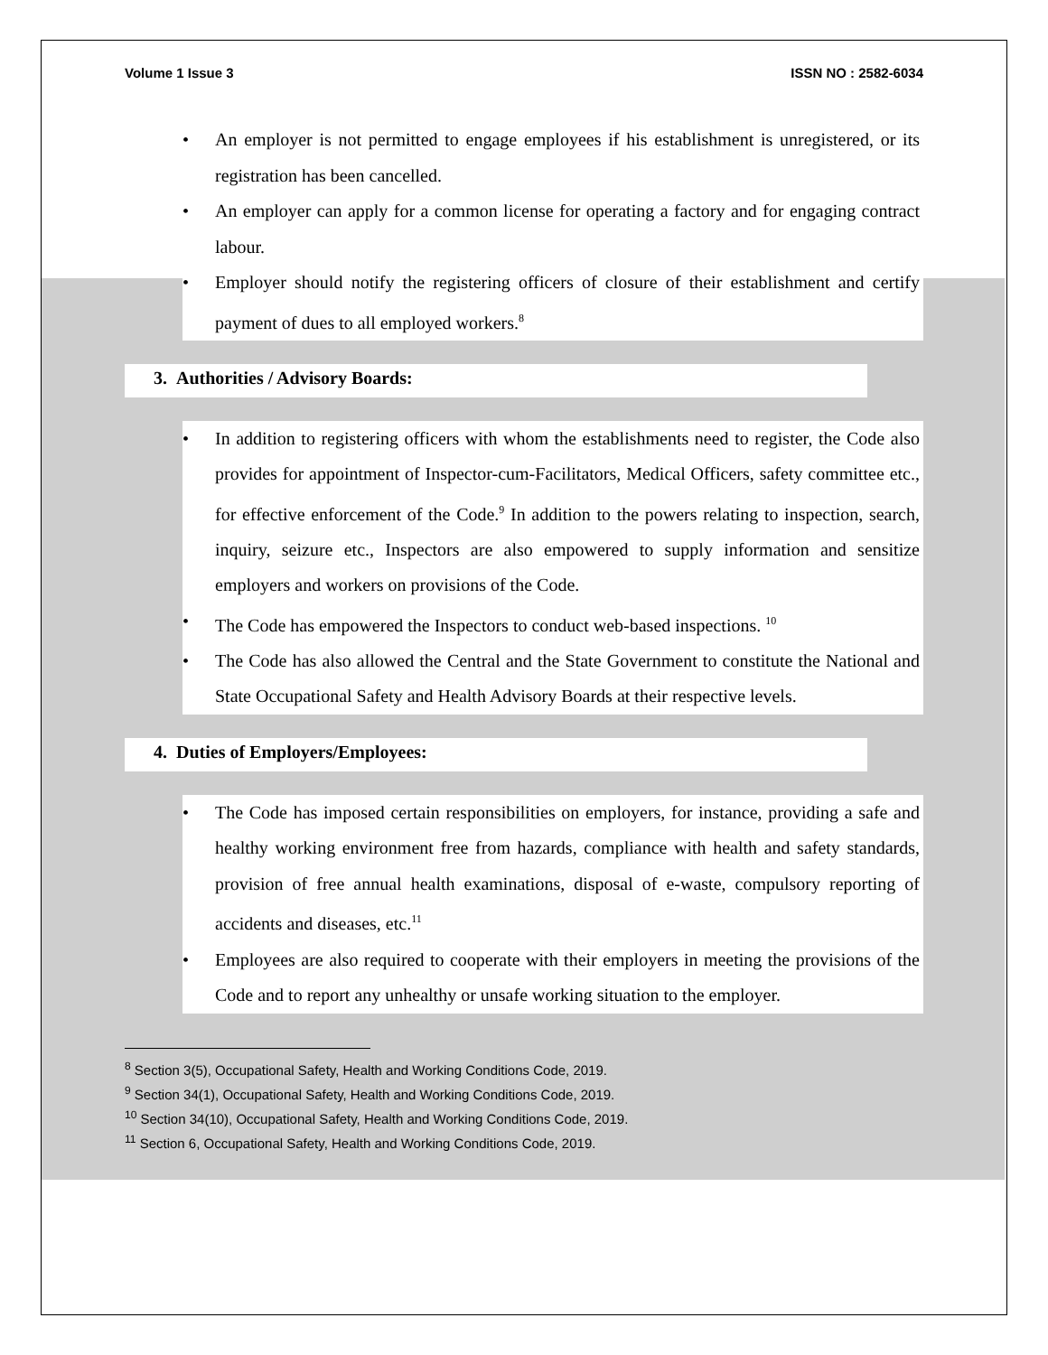Volume 1 Issue 3 ISSN NO : 2582-6034
An employer is not permitted to engage employees if his establishment is unregistered, or its registration has been cancelled.
An employer can apply for a common license for operating a factory and for engaging contract labour.
Employer should notify the registering officers of closure of their establishment and certify payment of dues to all employed workers.<sup>8</sup>
3. Authorities / Advisory Boards:
In addition to registering officers with whom the establishments need to register, the Code also provides for appointment of Inspector-cum-Facilitators, Medical Officers, safety committee etc., for effective enforcement of the Code.<sup>9</sup> In addition to the powers relating to inspection, search, inquiry, seizure etc., Inspectors are also empowered to supply information and sensitize employers and workers on provisions of the Code.
The Code has empowered the Inspectors to conduct web-based inspections. <sup>10</sup>
The Code has also allowed the Central and the State Government to constitute the National and State Occupational Safety and Health Advisory Boards at their respective levels.
4. Duties of Employers/Employees:
The Code has imposed certain responsibilities on employers, for instance, providing a safe and healthy working environment free from hazards, compliance with health and safety standards, provision of free annual health examinations, disposal of e-waste, compulsory reporting of accidents and diseases, etc.<sup>11</sup>
Employees are also required to cooperate with their employers in meeting the provisions of the Code and to report any unhealthy or unsafe working situation to the employer.
<sup>8</sup> Section 3(5), Occupational Safety, Health and Working Conditions Code, 2019.
<sup>9</sup> Section 34(1), Occupational Safety, Health and Working Conditions Code, 2019.
<sup>10</sup> Section 34(10), Occupational Safety, Health and Working Conditions Code, 2019.
<sup>11</sup> Section 6, Occupational Safety, Health and Working Conditions Code, 2019.